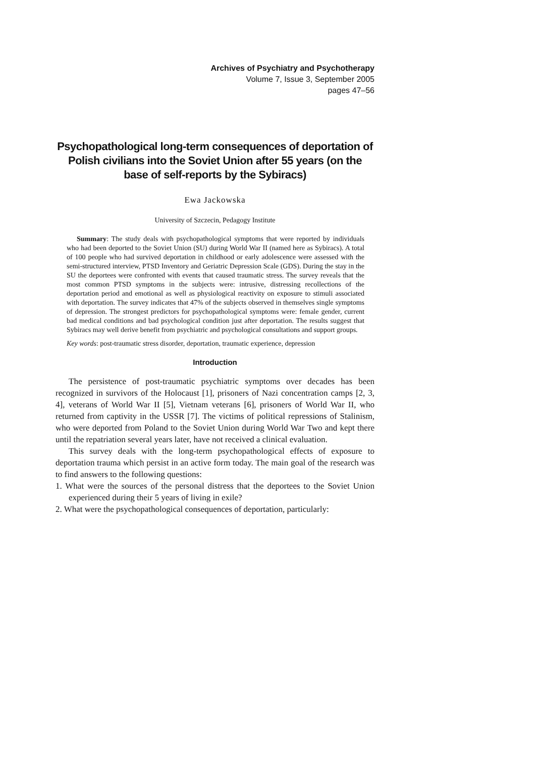Archives of Psychiatry and Psychotherapy
Volume 7, Issue 3, September 2005
pages 47–56
Psychopathological long-term consequences of deportation of Polish civilians into the Soviet Union after 55 years (on the base of self-reports by the Sybiracs)
Ewa Jackowska
University of Szczecin, Pedagogy Institute
Summary: The study deals with psychopathological symptoms that were reported by individuals who had been deported to the Soviet Union (SU) during World War II (named here as Sybiracs). A total of 100 people who had survived deportation in childhood or early adolescence were assessed with the semi-structured interview, PTSD Inventory and Geriatric Depression Scale (GDS). During the stay in the SU the deportees were confronted with events that caused traumatic stress. The survey reveals that the most common PTSD symptoms in the subjects were: intrusive, distressing recollections of the deportation period and emotional as well as physiological reactivity on exposure to stimuli associated with deportation. The survey indicates that 47% of the subjects observed in themselves single symptoms of depression. The strongest predictors for psychopathological symptoms were: female gender, current bad medical conditions and bad psychological condition just after deportation. The results suggest that Sybiracs may well derive benefit from psychiatric and psychological consultations and support groups.
Key words: post-traumatic stress disorder, deportation, traumatic experience, depression
Introduction
The persistence of post-traumatic psychiatric symptoms over decades has been recognized in survivors of the Holocaust [1], prisoners of Nazi concentration camps [2, 3, 4], veterans of World War II [5], Vietnam veterans [6], prisoners of World War II, who returned from captivity in the USSR [7]. The victims of political repressions of Stalinism, who were deported from Poland to the Soviet Union during World War Two and kept there until the repatriation several years later, have not received a clinical evaluation.
This survey deals with the long-term psychopathological effects of exposure to deportation trauma which persist in an active form today. The main goal of the research was to find answers to the following questions:
1. What were the sources of the personal distress that the deportees to the Soviet Union experienced during their 5 years of living in exile?
2. What were the psychopathological consequences of deportation, particularly: